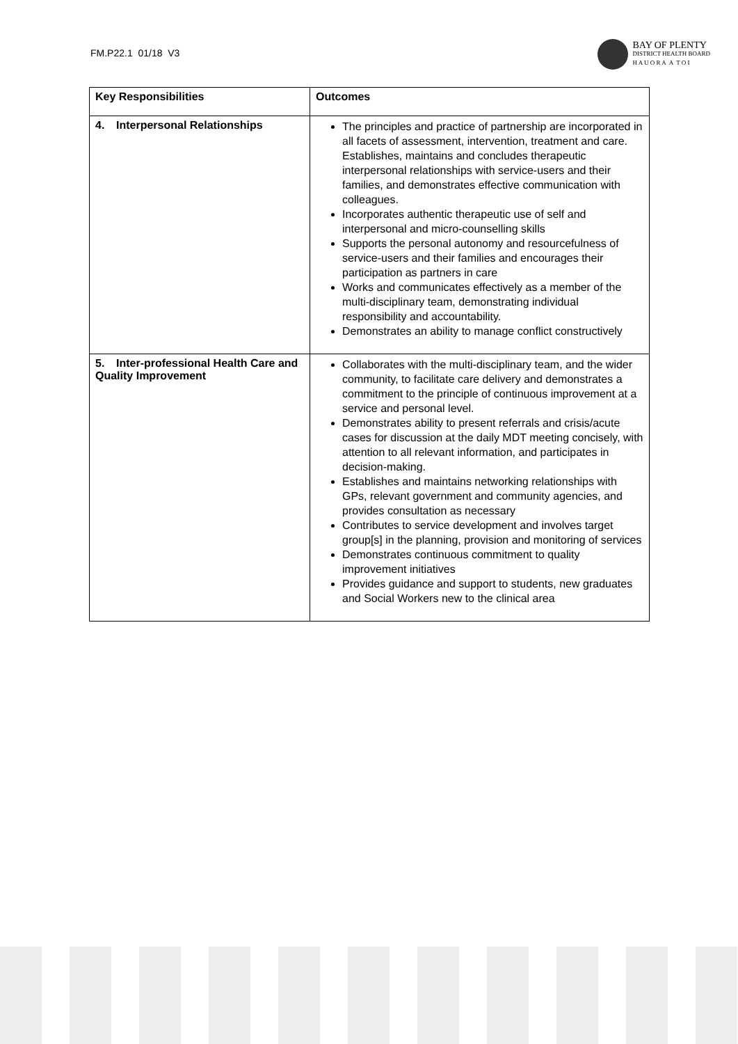FM.P22.1 01/18 V3
BAY OF PLENTY
DISTRICT HEALTH BOARD
H A U O R A A T O I
| Key Responsibilities | Outcomes |
| --- | --- |
| 4. Interpersonal Relationships | The principles and practice of partnership are incorporated in all facets of assessment, intervention, treatment and care. Establishes, maintains and concludes therapeutic interpersonal relationships with service-users and their families, and demonstrates effective communication with colleagues. Incorporates authentic therapeutic use of self and interpersonal and micro-counselling skills Supports the personal autonomy and resourcefulness of service-users and their families and encourages their participation as partners in care Works and communicates effectively as a member of the multi-disciplinary team, demonstrating individual responsibility and accountability. Demonstrates an ability to manage conflict constructively |
| 5. Inter-professional Health Care and Quality Improvement | Collaborates with the multi-disciplinary team, and the wider community, to facilitate care delivery and demonstrates a commitment to the principle of continuous improvement at a service and personal level. Demonstrates ability to present referrals and crisis/acute cases for discussion at the daily MDT meeting concisely, with attention to all relevant information, and participates in decision-making. Establishes and maintains networking relationships with GPs, relevant government and community agencies, and provides consultation as necessary Contributes to service development and involves target group[s] in the planning, provision and monitoring of services Demonstrates continuous commitment to quality improvement initiatives Provides guidance and support to students, new graduates and Social Workers new to the clinical area |